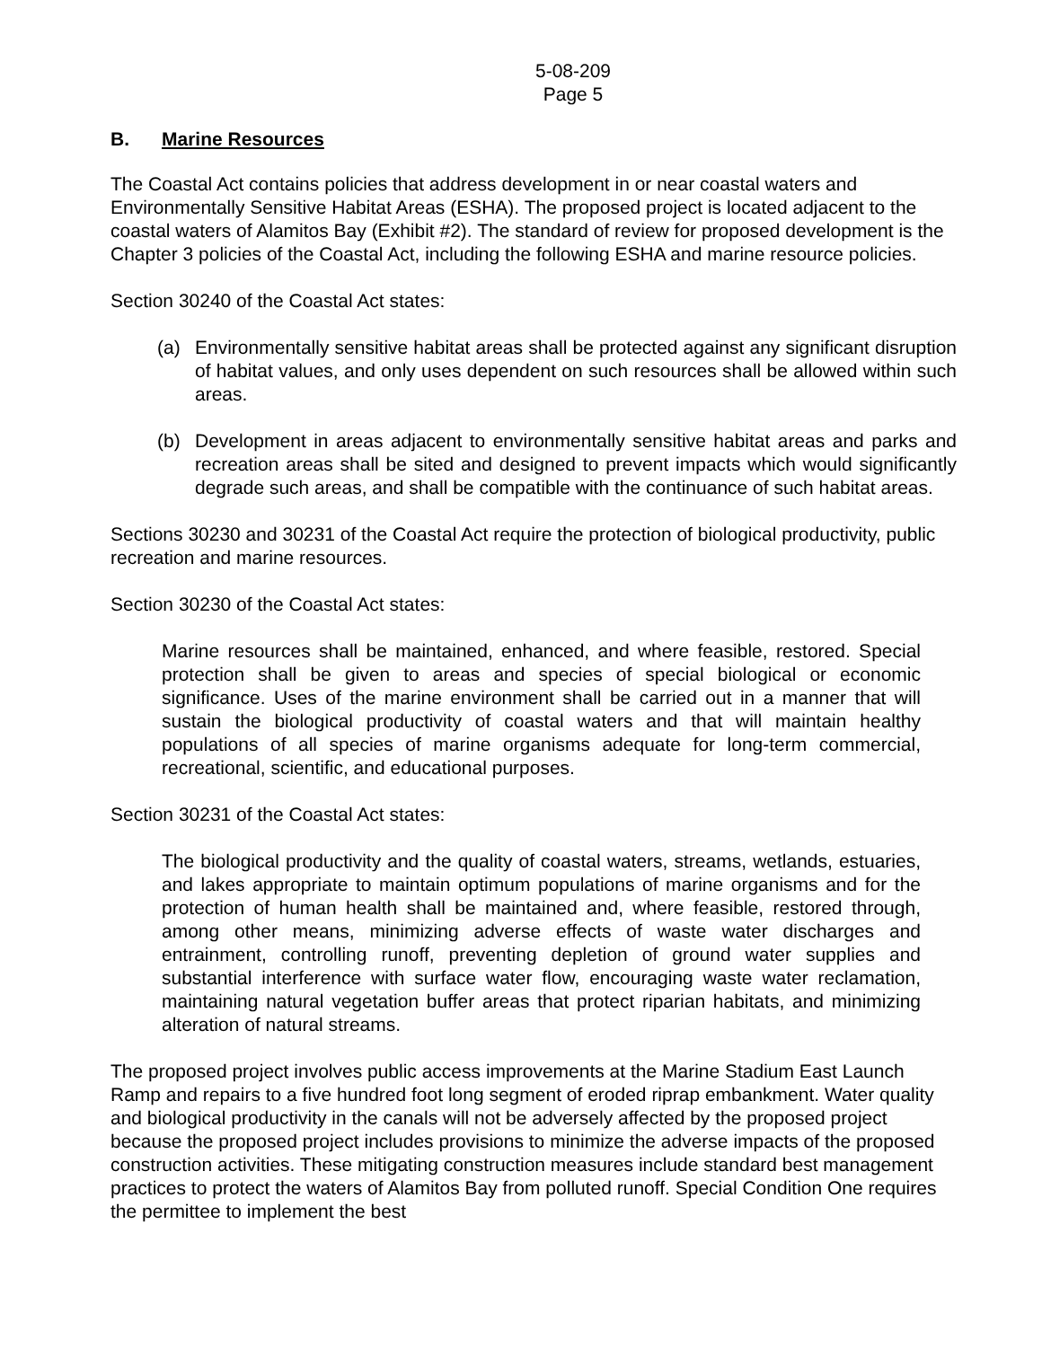5-08-209
Page 5
B. Marine Resources
The Coastal Act contains policies that address development in or near coastal waters and Environmentally Sensitive Habitat Areas (ESHA). The proposed project is located adjacent to the coastal waters of Alamitos Bay (Exhibit #2). The standard of review for proposed development is the Chapter 3 policies of the Coastal Act, including the following ESHA and marine resource policies.
Section 30240 of the Coastal Act states:
(a) Environmentally sensitive habitat areas shall be protected against any significant disruption of habitat values, and only uses dependent on such resources shall be allowed within such areas.
(b) Development in areas adjacent to environmentally sensitive habitat areas and parks and recreation areas shall be sited and designed to prevent impacts which would significantly degrade such areas, and shall be compatible with the continuance of such habitat areas.
Sections 30230 and 30231 of the Coastal Act require the protection of biological productivity, public recreation and marine resources.
Section 30230 of the Coastal Act states:
Marine resources shall be maintained, enhanced, and where feasible, restored. Special protection shall be given to areas and species of special biological or economic significance. Uses of the marine environment shall be carried out in a manner that will sustain the biological productivity of coastal waters and that will maintain healthy populations of all species of marine organisms adequate for long-term commercial, recreational, scientific, and educational purposes.
Section 30231 of the Coastal Act states:
The biological productivity and the quality of coastal waters, streams, wetlands, estuaries, and lakes appropriate to maintain optimum populations of marine organisms and for the protection of human health shall be maintained and, where feasible, restored through, among other means, minimizing adverse effects of waste water discharges and entrainment, controlling runoff, preventing depletion of ground water supplies and substantial interference with surface water flow, encouraging waste water reclamation, maintaining natural vegetation buffer areas that protect riparian habitats, and minimizing alteration of natural streams.
The proposed project involves public access improvements at the Marine Stadium East Launch Ramp and repairs to a five hundred foot long segment of eroded riprap embankment. Water quality and biological productivity in the canals will not be adversely affected by the proposed project because the proposed project includes provisions to minimize the adverse impacts of the proposed construction activities. These mitigating construction measures include standard best management practices to protect the waters of Alamitos Bay from polluted runoff. Special Condition One requires the permittee to implement the best